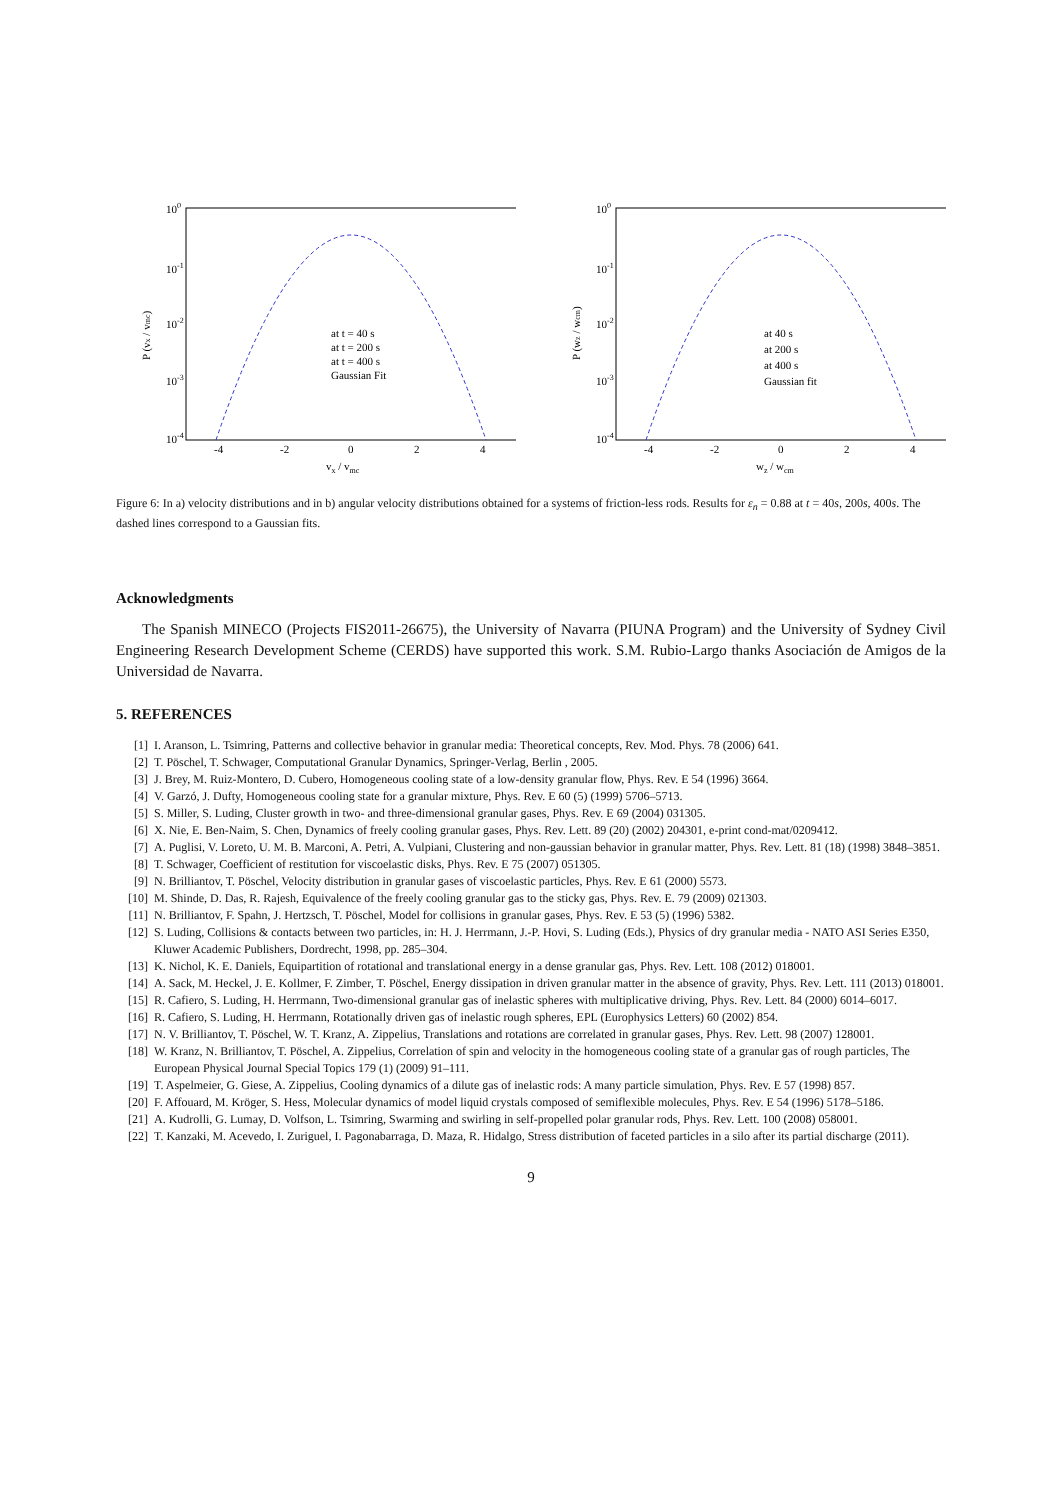100
10-1
10-2
10-3
10-4
-4
-2
0
2
4
vx / vmc
P (vx / vmc)
at t = 40 s
at t = 200 s
at t = 400 s
Gaussian Fit
100
10-1
10-2
10-3
10-4
-4
-2
0
2
4
wz / wcm
P (wz / wcm)
at 40 s
at 200 s
at 400 s
Gaussian fit
Figure 6: In a) velocity distributions and in b) angular velocity distributions obtained for a systems of friction-less rods. Results for ε<sub>n</sub> = 0.88 at t = 40s, 200s, 400s. The dashed lines correspond to a Gaussian fits.
Acknowledgments
The Spanish MINECO (Projects FIS2011-26675), the University of Navarra (PIUNA Program) and the University of Sydney Civil Engineering Research Development Scheme (CERDS) have supported this work. S.M. Rubio-Largo thanks Asociación de Amigos de la Universidad de Navarra.
5. REFERENCES
[1] I. Aranson, L. Tsimring, Patterns and collective behavior in granular media: Theoretical concepts, Rev. Mod. Phys. 78 (2006) 641.
[2] T. Pöschel, T. Schwager, Computational Granular Dynamics, Springer-Verlag, Berlin , 2005.
[3] J. Brey, M. Ruiz-Montero, D. Cubero, Homogeneous cooling state of a low-density granular flow, Phys. Rev. E 54 (1996) 3664.
[4] V. Garzó, J. Dufty, Homogeneous cooling state for a granular mixture, Phys. Rev. E 60 (5) (1999) 5706–5713.
[5] S. Miller, S. Luding, Cluster growth in two- and three-dimensional granular gases, Phys. Rev. E 69 (2004) 031305.
[6] X. Nie, E. Ben-Naim, S. Chen, Dynamics of freely cooling granular gases, Phys. Rev. Lett. 89 (20) (2002) 204301, e-print cond-mat/0209412.
[7] A. Puglisi, V. Loreto, U. M. B. Marconi, A. Petri, A. Vulpiani, Clustering and non-gaussian behavior in granular matter, Phys. Rev. Lett. 81 (18) (1998) 3848–3851.
[8] T. Schwager, Coefficient of restitution for viscoelastic disks, Phys. Rev. E 75 (2007) 051305.
[9] N. Brilliantov, T. Pöschel, Velocity distribution in granular gases of viscoelastic particles, Phys. Rev. E 61 (2000) 5573.
[10] M. Shinde, D. Das, R. Rajesh, Equivalence of the freely cooling granular gas to the sticky gas, Phys. Rev. E. 79 (2009) 021303.
[11] N. Brilliantov, F. Spahn, J. Hertzsch, T. Pöschel, Model for collisions in granular gases, Phys. Rev. E 53 (5) (1996) 5382.
[12] S. Luding, Collisions & contacts between two particles, in: H. J. Herrmann, J.-P. Hovi, S. Luding (Eds.), Physics of dry granular media - NATO ASI Series E350, Kluwer Academic Publishers, Dordrecht, 1998, pp. 285–304.
[13] K. Nichol, K. E. Daniels, Equipartition of rotational and translational energy in a dense granular gas, Phys. Rev. Lett. 108 (2012) 018001.
[14] A. Sack, M. Heckel, J. E. Kollmer, F. Zimber, T. Pöschel, Energy dissipation in driven granular matter in the absence of gravity, Phys. Rev. Lett. 111 (2013) 018001.
[15] R. Cafiero, S. Luding, H. Herrmann, Two-dimensional granular gas of inelastic spheres with multiplicative driving, Phys. Rev. Lett. 84 (2000) 6014–6017.
[16] R. Cafiero, S. Luding, H. Herrmann, Rotationally driven gas of inelastic rough spheres, EPL (Europhysics Letters) 60 (2002) 854.
[17] N. V. Brilliantov, T. Pöschel, W. T. Kranz, A. Zippelius, Translations and rotations are correlated in granular gases, Phys. Rev. Lett. 98 (2007) 128001.
[18] W. Kranz, N. Brilliantov, T. Pöschel, A. Zippelius, Correlation of spin and velocity in the homogeneous cooling state of a granular gas of rough particles, The European Physical Journal Special Topics 179 (1) (2009) 91–111.
[19] T. Aspelmeier, G. Giese, A. Zippelius, Cooling dynamics of a dilute gas of inelastic rods: A many particle simulation, Phys. Rev. E 57 (1998) 857.
[20] F. Affouard, M. Kröger, S. Hess, Molecular dynamics of model liquid crystals composed of semiflexible molecules, Phys. Rev. E 54 (1996) 5178–5186.
[21] A. Kudrolli, G. Lumay, D. Volfson, L. Tsimring, Swarming and swirling in self-propelled polar granular rods, Phys. Rev. Lett. 100 (2008) 058001.
[22] T. Kanzaki, M. Acevedo, I. Zuriguel, I. Pagonabarraga, D. Maza, R. Hidalgo, Stress distribution of faceted particles in a silo after its partial discharge (2011).
9